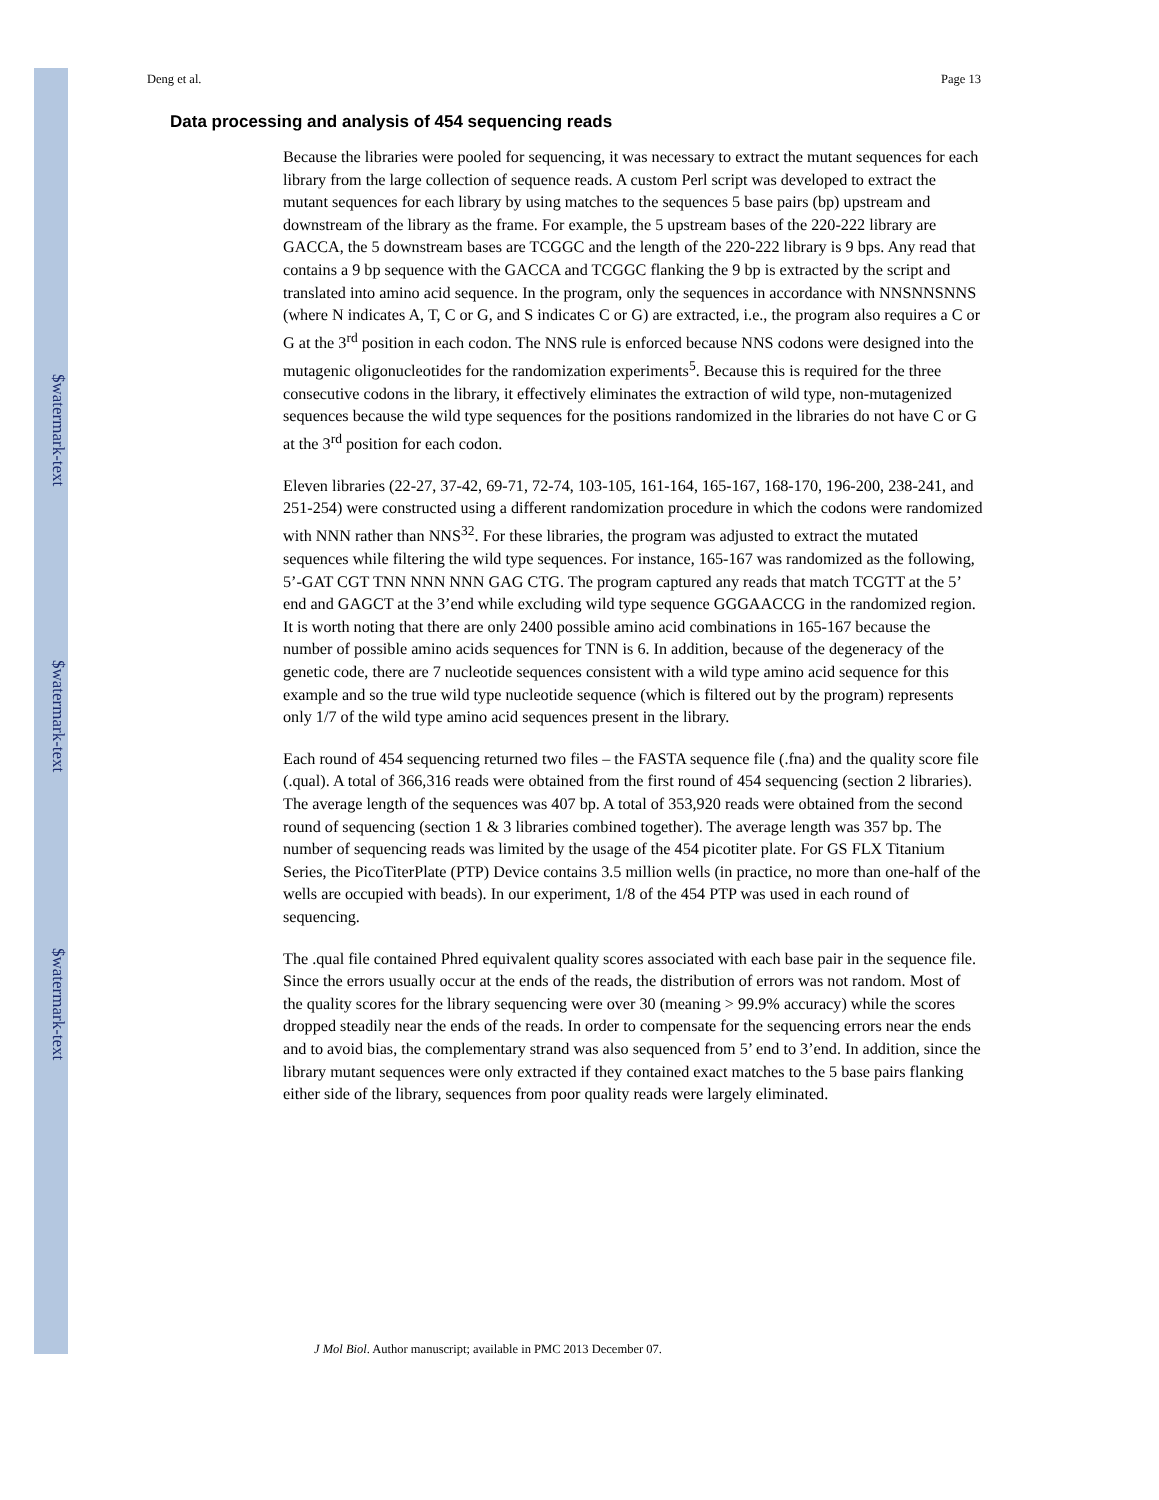$watermark-text
$watermark-text
$watermark-text
Deng et al. Page 13
Data processing and analysis of 454 sequencing reads
Because the libraries were pooled for sequencing, it was necessary to extract the mutant sequences for each library from the large collection of sequence reads. A custom Perl script was developed to extract the mutant sequences for each library by using matches to the sequences 5 base pairs (bp) upstream and downstream of the library as the frame. For example, the 5 upstream bases of the 220-222 library are GACCA, the 5 downstream bases are TCGGC and the length of the 220-222 library is 9 bps. Any read that contains a 9 bp sequence with the GACCA and TCGGC flanking the 9 bp is extracted by the script and translated into amino acid sequence. In the program, only the sequences in accordance with NNSNNSNNS (where N indicates A, T, C or G, and S indicates C or G) are extracted, i.e., the program also requires a C or G at the 3<sup>rd</sup> position in each codon. The NNS rule is enforced because NNS codons were designed into the mutagenic oligonucleotides for the randomization experiments<sup>5</sup>. Because this is required for the three consecutive codons in the library, it effectively eliminates the extraction of wild type, non-mutagenized sequences because the wild type sequences for the positions randomized in the libraries do not have C or G at the 3<sup>rd</sup> position for each codon.
Eleven libraries (22-27, 37-42, 69-71, 72-74, 103-105, 161-164, 165-167, 168-170, 196-200, 238-241, and 251-254) were constructed using a different randomization procedure in which the codons were randomized with NNN rather than NNS<sup>32</sup>. For these libraries, the program was adjusted to extract the mutated sequences while filtering the wild type sequences. For instance, 165-167 was randomized as the following, 5’-GAT CGT TNN NNN NNN GAG CTG. The program captured any reads that match TCGTT at the 5’ end and GAGCT at the 3’end while excluding wild type sequence GGGAACCG in the randomized region. It is worth noting that there are only 2400 possible amino acid combinations in 165-167 because the number of possible amino acids sequences for TNN is 6. In addition, because of the degeneracy of the genetic code, there are 7 nucleotide sequences consistent with a wild type amino acid sequence for this example and so the true wild type nucleotide sequence (which is filtered out by the program) represents only 1/7 of the wild type amino acid sequences present in the library.
Each round of 454 sequencing returned two files – the FASTA sequence file (.fna) and the quality score file (.qual). A total of 366,316 reads were obtained from the first round of 454 sequencing (section 2 libraries). The average length of the sequences was 407 bp. A total of 353,920 reads were obtained from the second round of sequencing (section 1 & 3 libraries combined together). The average length was 357 bp. The number of sequencing reads was limited by the usage of the 454 picotiter plate. For GS FLX Titanium Series, the PicoTiterPlate (PTP) Device contains 3.5 million wells (in practice, no more than one-half of the wells are occupied with beads). In our experiment, 1/8 of the 454 PTP was used in each round of sequencing.
The .qual file contained Phred equivalent quality scores associated with each base pair in the sequence file. Since the errors usually occur at the ends of the reads, the distribution of errors was not random. Most of the quality scores for the library sequencing were over 30 (meaning > 99.9% accuracy) while the scores dropped steadily near the ends of the reads. In order to compensate for the sequencing errors near the ends and to avoid bias, the complementary strand was also sequenced from 5’ end to 3’end. In addition, since the library mutant sequences were only extracted if they contained exact matches to the 5 base pairs flanking either side of the library, sequences from poor quality reads were largely eliminated.
J Mol Biol. Author manuscript; available in PMC 2013 December 07.